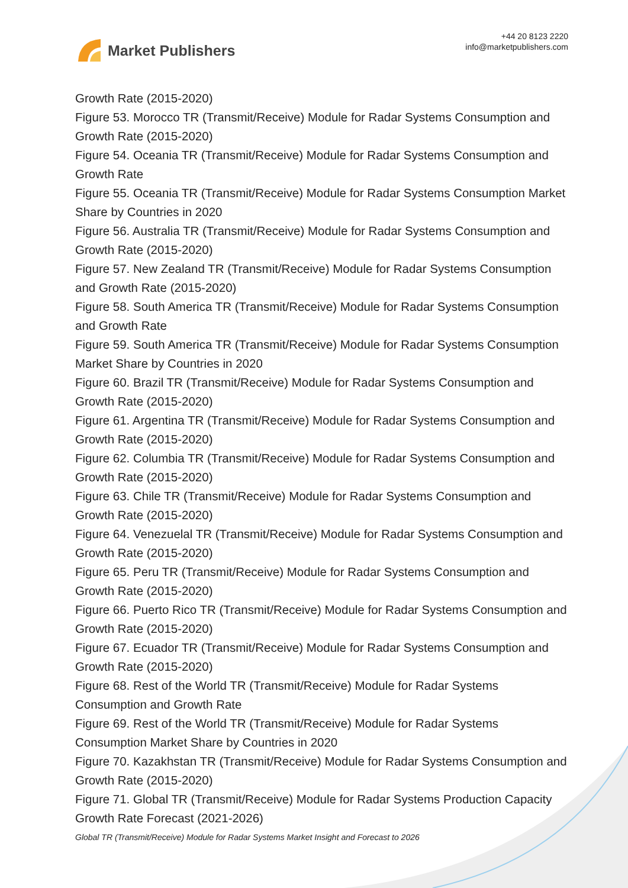Market Publishers
+44 20 8123 2220
info@marketpublishers.com
Growth Rate (2015-2020)
Figure 53. Morocco TR (Transmit/Receive) Module for Radar Systems Consumption and Growth Rate (2015-2020)
Figure 54. Oceania TR (Transmit/Receive) Module for Radar Systems Consumption and Growth Rate
Figure 55. Oceania TR (Transmit/Receive) Module for Radar Systems Consumption Market Share by Countries in 2020
Figure 56. Australia TR (Transmit/Receive) Module for Radar Systems Consumption and Growth Rate (2015-2020)
Figure 57. New Zealand TR (Transmit/Receive) Module for Radar Systems Consumption and Growth Rate (2015-2020)
Figure 58. South America TR (Transmit/Receive) Module for Radar Systems Consumption and Growth Rate
Figure 59. South America TR (Transmit/Receive) Module for Radar Systems Consumption Market Share by Countries in 2020
Figure 60. Brazil TR (Transmit/Receive) Module for Radar Systems Consumption and Growth Rate (2015-2020)
Figure 61. Argentina TR (Transmit/Receive) Module for Radar Systems Consumption and Growth Rate (2015-2020)
Figure 62. Columbia TR (Transmit/Receive) Module for Radar Systems Consumption and Growth Rate (2015-2020)
Figure 63. Chile TR (Transmit/Receive) Module for Radar Systems Consumption and Growth Rate (2015-2020)
Figure 64. Venezuelal TR (Transmit/Receive) Module for Radar Systems Consumption and Growth Rate (2015-2020)
Figure 65. Peru TR (Transmit/Receive) Module for Radar Systems Consumption and Growth Rate (2015-2020)
Figure 66. Puerto Rico TR (Transmit/Receive) Module for Radar Systems Consumption and Growth Rate (2015-2020)
Figure 67. Ecuador TR (Transmit/Receive) Module for Radar Systems Consumption and Growth Rate (2015-2020)
Figure 68. Rest of the World TR (Transmit/Receive) Module for Radar Systems Consumption and Growth Rate
Figure 69. Rest of the World TR (Transmit/Receive) Module for Radar Systems Consumption Market Share by Countries in 2020
Figure 70. Kazakhstan TR (Transmit/Receive) Module for Radar Systems Consumption and Growth Rate (2015-2020)
Figure 71. Global TR (Transmit/Receive) Module for Radar Systems Production Capacity Growth Rate Forecast (2021-2026)
Global TR (Transmit/Receive) Module for Radar Systems Market Insight and Forecast to 2026